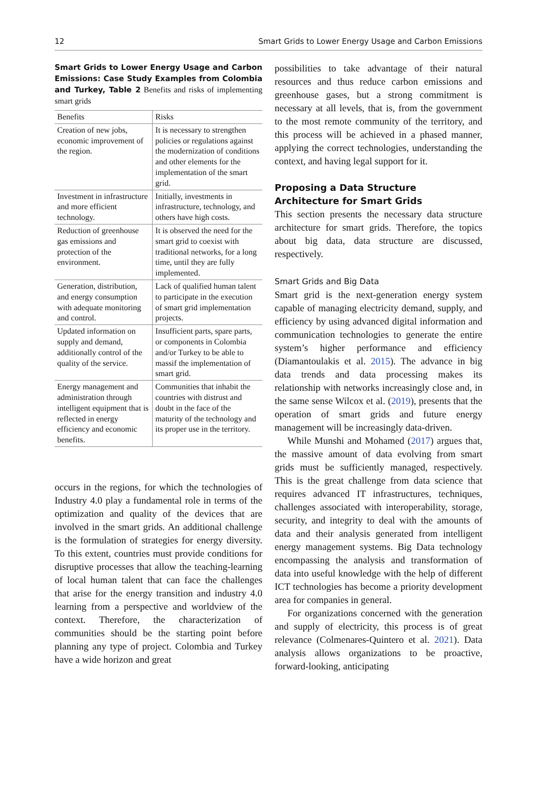12 Smart Grids to Lower Energy Usage and Carbon Emissions
Smart Grids to Lower Energy Usage and Carbon Emissions: Case Study Examples from Colombia and Turkey, Table 2 Benefits and risks of implementing smart grids
| Benefits | Risks |
| --- | --- |
| Creation of new jobs, economic improvement of the region. | It is necessary to strengthen policies or regulations against the modernization of conditions and other elements for the implementation of the smart grid. |
| Investment in infrastructure and more efficient technology. | Initially, investments in infrastructure, technology, and others have high costs. |
| Reduction of greenhouse gas emissions and protection of the environment. | It is observed the need for the smart grid to coexist with traditional networks, for a long time, until they are fully implemented. |
| Generation, distribution, and energy consumption with adequate monitoring and control. | Lack of qualified human talent to participate in the execution of smart grid implementation projects. |
| Updated information on supply and demand, additionally control of the quality of the service. | Insufficient parts, spare parts, or components in Colombia and/or Turkey to be able to massif the implementation of smart grid. |
| Energy management and administration through intelligent equipment that is reflected in energy efficiency and economic benefits. | Communities that inhabit the countries with distrust and doubt in the face of the maturity of the technology and its proper use in the territory. |
occurs in the regions, for which the technologies of Industry 4.0 play a fundamental role in terms of the optimization and quality of the devices that are involved in the smart grids. An additional challenge is the formulation of strategies for energy diversity. To this extent, countries must provide conditions for disruptive processes that allow the teaching-learning of local human talent that can face the challenges that arise for the energy transition and industry 4.0 learning from a perspective and worldview of the context. Therefore, the characterization of communities should be the starting point before planning any type of project. Colombia and Turkey have a wide horizon and great
possibilities to take advantage of their natural resources and thus reduce carbon emissions and greenhouse gases, but a strong commitment is necessary at all levels, that is, from the government to the most remote community of the territory, and this process will be achieved in a phased manner, applying the correct technologies, understanding the context, and having legal support for it.
Proposing a Data Structure Architecture for Smart Grids
This section presents the necessary data structure architecture for smart grids. Therefore, the topics about big data, data structure are discussed, respectively.
Smart Grids and Big Data
Smart grid is the next-generation energy system capable of managing electricity demand, supply, and efficiency by using advanced digital information and communication technologies to generate the entire system’s higher performance and efficiency (Diamantoulakis et al. 2015). The advance in big data trends and data processing makes its relationship with networks increasingly close and, in the same sense Wilcox et al. (2019), presents that the operation of smart grids and future energy management will be increasingly data-driven.
While Munshi and Mohamed (2017) argues that, the massive amount of data evolving from smart grids must be sufficiently managed, respectively. This is the great challenge from data science that requires advanced IT infrastructures, techniques, challenges associated with interoperability, storage, security, and integrity to deal with the amounts of data and their analysis generated from intelligent energy management systems. Big Data technology encompassing the analysis and transformation of data into useful knowledge with the help of different ICT technologies has become a priority development area for companies in general.
For organizations concerned with the generation and supply of electricity, this process is of great relevance (Colmenares-Quintero et al. 2021). Data analysis allows organizations to be proactive, forward-looking, anticipating